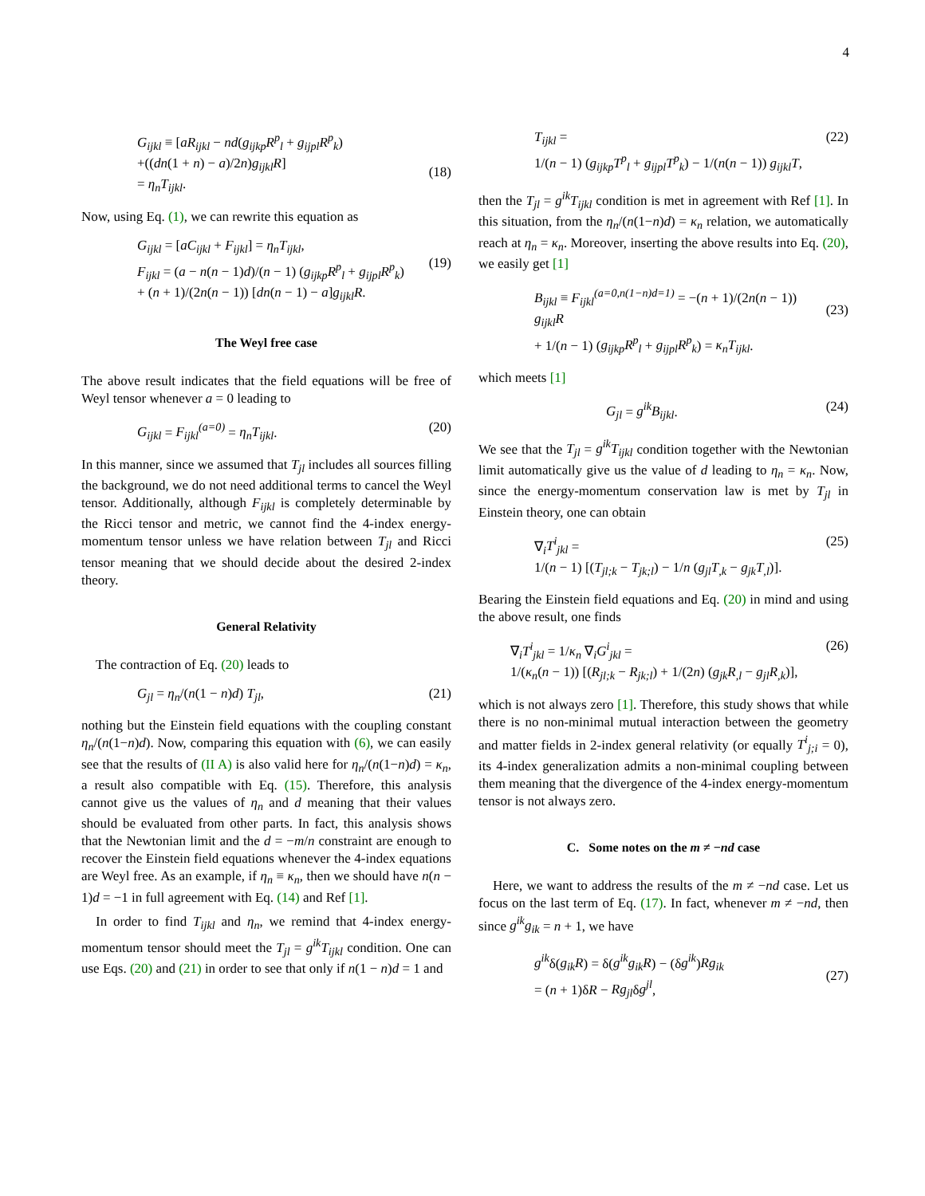4
G<sub>ijkl</sub> ≡ [aR<sub>ijkl</sub> − nd(g<sub>ijkp</sub>R<sup>p</sup><sub>l</sub> + g<sub>ijpl</sub>R<sup>p</sup><sub>k</sub>)
+((dn(1 + n) − a)/2n)g<sub>ijkl</sub>R]
= η<sub>n</sub>T<sub>ijkl</sub>.
(18)
Now, using Eq. (1), we can rewrite this equation as
G<sub>ijkl</sub> = [aC<sub>ijkl</sub> + F<sub>ijkl</sub>] = η<sub>n</sub>T<sub>ijkl</sub>,
F<sub>ijkl</sub> = (a − n(n − 1)d)/(n − 1) (g<sub>ijkp</sub>R<sup>p</sup><sub>l</sub> + g<sub>ijpl</sub>R<sup>p</sup><sub>k</sub>)
+ (n + 1)/(2n(n − 1)) [dn(n − 1) − a]g<sub>ijkl</sub>R.
(19)
The Weyl free case
The above result indicates that the field equations will be free of Weyl tensor whenever a = 0 leading to
G<sub>ijkl</sub> = F<sub>ijkl</sub><sup>(a=0)</sup> = η<sub>n</sub>T<sub>ijkl</sub>. (20)
In this manner, since we assumed that T<sub>jl</sub> includes all sources filling the background, we do not need additional terms to cancel the Weyl tensor. Additionally, although F<sub>ijkl</sub> is completely determinable by the Ricci tensor and metric, we cannot find the 4-index energy-momentum tensor unless we have relation between T<sub>jl</sub> and Ricci tensor meaning that we should decide about the desired 2-index theory.
General Relativity
The contraction of Eq. (20) leads to
G<sub>jl</sub> = η<sub>n</sub>/(n(1 − n)d) T<sub>jl</sub>, (21)
nothing but the Einstein field equations with the coupling constant η<sub>n</sub>/(n(1−n)d). Now, comparing this equation with (6), we can easily see that the results of (II A) is also valid here for η<sub>n</sub>/(n(1−n)d) = κ<sub>n</sub>, a result also compatible with Eq. (15). Therefore, this analysis cannot give us the values of η<sub>n</sub> and d meaning that their values should be evaluated from other parts. In fact, this analysis shows that the Newtonian limit and the d = −m/n constraint are enough to recover the Einstein field equations whenever the 4-index equations are Weyl free. As an example, if η<sub>n</sub> ≡ κ<sub>n</sub>, then we should have n(n − 1)d = −1 in full agreement with Eq. (14) and Ref [1].
In order to find T<sub>ijkl</sub> and η<sub>n</sub>, we remind that 4-index energy-momentum tensor should meet the T<sub>jl</sub> = g<sup>ik</sup>T<sub>ijkl</sub> condition. One can use Eqs. (20) and (21) in order to see that only if n(1 − n)d = 1 and
T<sub>ijkl</sub> =
1/(n − 1) (g<sub>ijkp</sub>T<sup>p</sup><sub>l</sub> + g<sub>ijpl</sub>T<sup>p</sup><sub>k</sub>) − 1/(n(n − 1)) g<sub>ijkl</sub>T, (22)
then the T<sub>jl</sub> = g<sup>ik</sup>T<sub>ijkl</sub> condition is met in agreement with Ref [1]. In this situation, from the η<sub>n</sub>/(n(1−n)d) = κ<sub>n</sub> relation, we automatically reach at η<sub>n</sub> = κ<sub>n</sub>. Moreover, inserting the above results into Eq. (20), we easily get [1]
B<sub>ijkl</sub> ≡ F<sub>ijkl</sub><sup>(a=0,n(1−n)d=1)</sup> = −(n + 1)/(2n(n − 1)) g<sub>ijkl</sub>R
+ 1/(n − 1) (g<sub>ijkp</sub>R<sup>p</sup><sub>l</sub> + g<sub>ijpl</sub>R<sup>p</sup><sub>k</sub>) = κ<sub>n</sub>T<sub>ijkl</sub>.
(23)
which meets [1]
G<sub>jl</sub> = g<sup>ik</sup>B<sub>ijkl</sub>. (24)
We see that the T<sub>jl</sub> = g<sup>ik</sup>T<sub>ijkl</sub> condition together with the Newtonian limit automatically give us the value of d leading to η<sub>n</sub> = κ<sub>n</sub>. Now, since the energy-momentum conservation law is met by T<sub>jl</sub> in Einstein theory, one can obtain
∇<sub>i</sub>T<sup>i</sup><sub>jkl</sub> =
1/(n − 1) [(T<sub>jl;k</sub> − T<sub>jk;l</sub>) − 1/n (g<sub>jl</sub>T<sub>,k</sub> − g<sub>jk</sub>T<sub>,l</sub>)]. (25)
Bearing the Einstein field equations and Eq. (20) in mind and using the above result, one finds
∇<sub>i</sub>T<sup>i</sup><sub>jkl</sub> = 1/κ<sub>n</sub> ∇<sub>i</sub>G<sup>i</sup><sub>jkl</sub> =
1/(κ<sub>n</sub>(n − 1)) [(R<sub>jl;k</sub> − R<sub>jk;l</sub>) + 1/(2n) (g<sub>jk</sub>R<sub>,l</sub> − g<sub>jl</sub>R<sub>,k</sub>)], (26)
which is not always zero [1]. Therefore, this study shows that while there is no non-minimal mutual interaction between the geometry and matter fields in 2-index general relativity (or equally T<sup>i</sup><sub>j;i</sub> = 0), its 4-index generalization admits a non-minimal coupling between them meaning that the divergence of the 4-index energy-momentum tensor is not always zero.
C. Some notes on the m ≠ −nd case
Here, we want to address the results of the m ≠ −nd case. Let us focus on the last term of Eq. (17). In fact, whenever m ≠ −nd, then since g<sup>ik</sup>g<sub>ik</sub> = n + 1, we have
g<sup>ik</sup>δ(g<sub>ik</sub>R) = δ(g<sup>ik</sup>g<sub>ik</sub>R) − (δg<sup>ik</sup>)Rg<sub>ik</sub>
= (n + 1)δR − Rg<sub>jl</sub>δg<sup>jl</sup>,
(27)